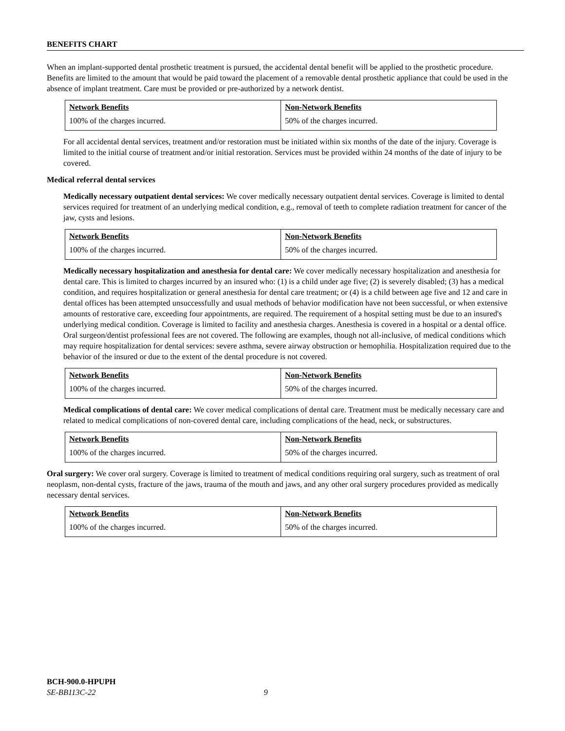BENEFITS CHART
When an implant-supported dental prosthetic treatment is pursued, the accidental dental benefit will be applied to the prosthetic procedure. Benefits are limited to the amount that would be paid toward the placement of a removable dental prosthetic appliance that could be used in the absence of implant treatment. Care must be provided or pre-authorized by a network dentist.
| Network Benefits | Non-Network Benefits |
| 100% of the charges incurred. | 50% of the charges incurred. |
For all accidental dental services, treatment and/or restoration must be initiated within six months of the date of the injury. Coverage is limited to the initial course of treatment and/or initial restoration. Services must be provided within 24 months of the date of injury to be covered.
Medical referral dental services
Medically necessary outpatient dental services: We cover medically necessary outpatient dental services. Coverage is limited to dental services required for treatment of an underlying medical condition, e.g., removal of teeth to complete radiation treatment for cancer of the jaw, cysts and lesions.
| Network Benefits | Non-Network Benefits |
| 100% of the charges incurred. | 50% of the charges incurred. |
Medically necessary hospitalization and anesthesia for dental care: We cover medically necessary hospitalization and anesthesia for dental care. This is limited to charges incurred by an insured who: (1) is a child under age five; (2) is severely disabled; (3) has a medical condition, and requires hospitalization or general anesthesia for dental care treatment; or (4) is a child between age five and 12 and care in dental offices has been attempted unsuccessfully and usual methods of behavior modification have not been successful, or when extensive amounts of restorative care, exceeding four appointments, are required. The requirement of a hospital setting must be due to an insured's underlying medical condition. Coverage is limited to facility and anesthesia charges. Anesthesia is covered in a hospital or a dental office. Oral surgeon/dentist professional fees are not covered. The following are examples, though not all-inclusive, of medical conditions which may require hospitalization for dental services: severe asthma, severe airway obstruction or hemophilia. Hospitalization required due to the behavior of the insured or due to the extent of the dental procedure is not covered.
| Network Benefits | Non-Network Benefits |
| 100% of the charges incurred. | 50% of the charges incurred. |
Medical complications of dental care: We cover medical complications of dental care. Treatment must be medically necessary care and related to medical complications of non-covered dental care, including complications of the head, neck, or substructures.
| Network Benefits | Non-Network Benefits |
| 100% of the charges incurred. | 50% of the charges incurred. |
Oral surgery: We cover oral surgery. Coverage is limited to treatment of medical conditions requiring oral surgery, such as treatment of oral neoplasm, non-dental cysts, fracture of the jaws, trauma of the mouth and jaws, and any other oral surgery procedures provided as medically necessary dental services.
| Network Benefits | Non-Network Benefits |
| 100% of the charges incurred. | 50% of the charges incurred. |
BCH-900.0-HPUPH
SE-BB113C-22 9